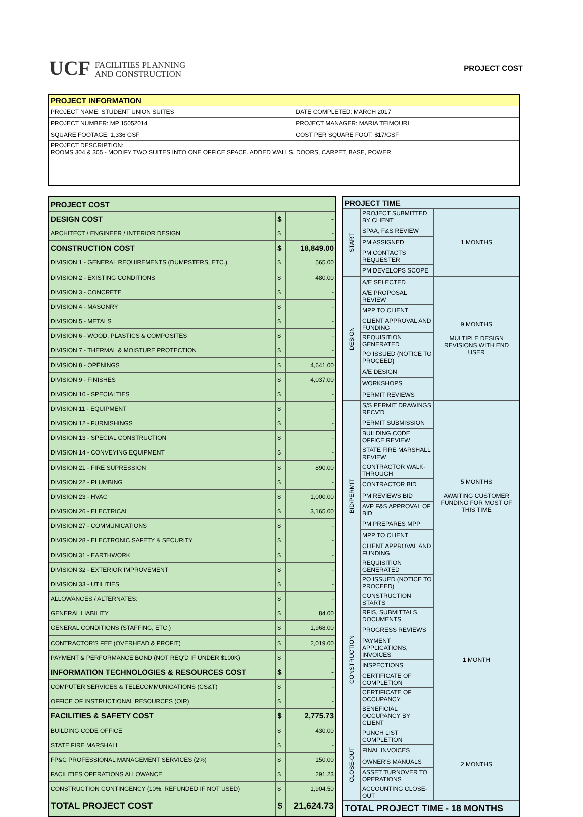UCF FACILITIES PLANNING
AND CONSTRUCTION
PROJECT COST
| PROJECT INFORMATION | |
| --- | --- |
| PROJECT NAME: STUDENT UNION SUITES | DATE COMPLETED: MARCH 2017 |
| PROJECT NUMBER: MP 15052014 | PROJECT MANAGER: MARIA TEIMOURI |
| SQUARE FOOTAGE: 1,336 GSF | COST PER SQUARE FOOT: $17/GSF |
| PROJECT DESCRIPTION: ROOMS 304 & 305 - MODIFY TWO SUITES INTO ONE OFFICE SPACE. ADDED WALLS, DOORS, CARPET, BASE, POWER. | |
| PROJECT COST | | |
| DESIGN COST | $ | - |
| ARCHITECT / ENGINEER / INTERIOR DESIGN | $ | - |
| CONSTRUCTION COST | $ | 18,849.00 |
| DIVISION 1 - GENERAL REQUIREMENTS (DUMPSTERS, ETC.) | $ | 565.00 |
| DIVISION 2 - EXISTING CONDITIONS | $ | 480.00 |
| DIVISION 3 - CONCRETE | $ | - |
| DIVISION 4 - MASONRY | $ | - |
| DIVISION 5 - METALS | $ | - |
| DIVISION 6 - WOOD, PLASTICS & COMPOSITES | $ | - |
| DIVISION 7 - THERMAL & MOISTURE PROTECTION | $ | - |
| DIVISION 8 - OPENINGS | $ | 4,641.00 |
| DIVISION 9 - FINISHES | $ | 4,037.00 |
| DIVISION 10 - SPECIALTIES | $ | - |
| DIVISION 11 - EQUIPMENT | $ | - |
| DIVISION 12 - FURNISHINGS | $ | - |
| DIVISION 13 - SPECIAL CONSTRUCTION | $ | - |
| DIVISION 14 - CONVEYING EQUIPMENT | $ | - |
| DIVISION 21 - FIRE SUPRESSION | $ | 890.00 |
| DIVISION 22 - PLUMBING | $ | - |
| DIVISION 23 - HVAC | $ | 1,000.00 |
| DIVISION 26 - ELECTRICAL | $ | 3,165.00 |
| DIVISION 27 - COMMUNICATIONS | $ | - |
| DIVISION 28 - ELECTRONIC SAFETY & SECURITY | $ | - |
| DIVISION 31 - EARTHWORK | $ | - |
| DIVISION 32 - EXTERIOR IMPROVEMENT | $ | - |
| DIVISION 33 - UTILITIES | $ | - |
| ALLOWANCES / ALTERNATES: | $ | - |
| GENERAL LIABILITY | $ | 84.00 |
| GENERAL CONDITIONS (STAFFING, ETC.) | $ | 1,968.00 |
| CONTRACTOR'S FEE (OVERHEAD & PROFIT) | $ | 2,019.00 |
| PAYMENT & PERFORMANCE BOND (NOT REQ'D IF UNDER $100K) | $ | - |
| INFORMATION TECHNOLOGIES & RESOURCES COST | $ | - |
| COMPUTER SERVICES & TELECOMMUNICATIONS (CS&T) | $ | - |
| OFFICE OF INSTRUCTIONAL RESOURCES (OIR) | $ | - |
| FACILITIES & SAFETY COST | $ | 2,775.73 |
| BUILDING CODE OFFICE | $ | 430.00 |
| STATE FIRE MARSHALL | $ | - |
| FP&C PROFESSIONAL MANAGEMENT SERVICES (2%) | $ | 150.00 |
| FACILITIES OPERATIONS ALLOWANCE | $ | 291.23 |
| CONSTRUCTION CONTINGENCY (10%, REFUNDED IF NOT USED) | $ | 1,904.50 |
| TOTAL PROJECT COST | $ | 21,624.73 |
| PROJECT TIME | | |
| START | PROJECT SUBMITTED BY CLIENT | 1 MONTHS |
| | SPAA, F&S REVIEW | |
| | PM ASSIGNED | |
| | PM CONTACTS REQUESTER | |
| | PM DEVELOPS SCOPE | |
| DESIGN | A/E SELECTED | 9 MONTHS MULTIPLE DESIGN REVISIONS WITH END USER |
| | A/E PROPOSAL REVIEW | |
| | MPP TO CLIENT | |
| | CLIENT APPROVAL AND FUNDING | |
| | REQUISITION GENERATED | |
| | PO ISSUED (NOTICE TO PROCEED) | |
| | A/E DESIGN | |
| | WORKSHOPS | |
| | PERMIT REVIEWS | |
| BID/PERMIT | S/S PERMIT DRAWINGS RECV'D | 5 MONTHS AWAITING CUSTOMER FUNDING FOR MOST OF THIS TIME |
| | PERMIT SUBMISSION | |
| | BUILDING CODE OFFICE REVIEW | |
| | STATE FIRE MARSHALL REVIEW | |
| | CONTRACTOR WALK-THROUGH | |
| | CONTRACTOR BID | |
| | PM REVIEWS BID | |
| | AVP F&S APPROVAL OF BID | |
| | PM PREPARES MPP | |
| | MPP TO CLIENT | |
| | CLIENT APPROVAL AND FUNDING | |
| | REQUISITION GENERATED | |
| | PO ISSUED (NOTICE TO PROCEED) | |
| CONSTRUCTION | CONSTRUCTION STARTS | 1 MONTH |
| | RFIS, SUBMITTALS, DOCUMENTS | |
| | PROGRESS REVIEWS | |
| | PAYMENT APPLICATIONS, INVOICES | |
| | INSPECTIONS | |
| | CERTIFICATE OF COMPLETION | |
| | CERTIFICATE OF OCCUPANCY | |
| | BENEFICIAL OCCUPANCY BY CLIENT | |
| CLOSE-OUT | PUNCH LIST COMPLETION | 2 MONTHS |
| | FINAL INVOICES | |
| | OWNER'S MANUALS | |
| | ASSET TURNOVER TO OPERATIONS | |
| | ACCOUNTING CLOSE-OUT | |
| TOTAL PROJECT TIME - 18 MONTHS | | |